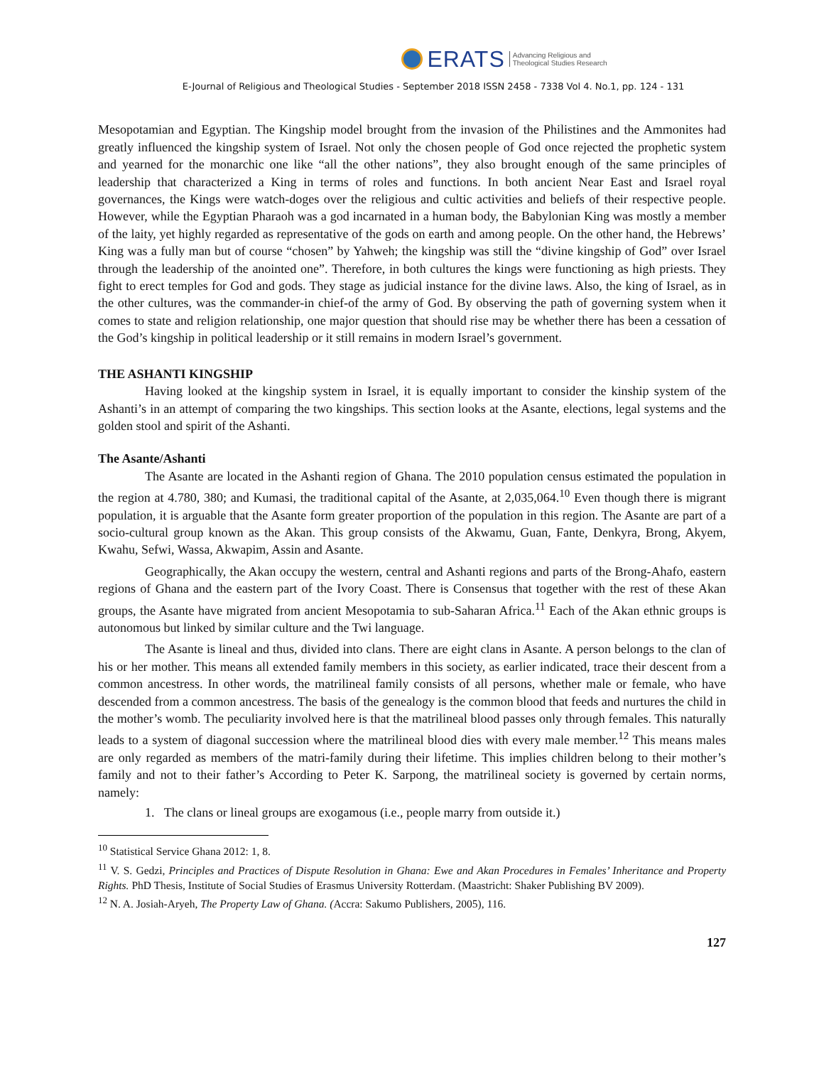ERATS
Advancing Religious and
Theological Studies Research
E-Journal of Religious and Theological Studies - September 2018 ISSN 2458 - 7338 Vol 4. No.1, pp. 124 - 131
Mesopotamian and Egyptian. The Kingship model brought from the invasion of the Philistines and the Ammonites had greatly influenced the kingship system of Israel. Not only the chosen people of God once rejected the prophetic system and yearned for the monarchic one like “all the other nations”, they also brought enough of the same principles of leadership that characterized a King in terms of roles and functions. In both ancient Near East and Israel royal governances, the Kings were watch-doges over the religious and cultic activities and beliefs of their respective people. However, while the Egyptian Pharaoh was a god incarnated in a human body, the Babylonian King was mostly a member of the laity, yet highly regarded as representative of the gods on earth and among people. On the other hand, the Hebrews’ King was a fully man but of course “chosen” by Yahweh; the kingship was still the “divine kingship of God” over Israel through the leadership of the anointed one”. Therefore, in both cultures the kings were functioning as high priests. They fight to erect temples for God and gods. They stage as judicial instance for the divine laws. Also, the king of Israel, as in the other cultures, was the commander-in chief-of the army of God. By observing the path of governing system when it comes to state and religion relationship, one major question that should rise may be whether there has been a cessation of the God’s kingship in political leadership or it still remains in modern Israel’s government.
THE ASHANTI KINGSHIP
Having looked at the kingship system in Israel, it is equally important to consider the kinship system of the Ashanti’s in an attempt of comparing the two kingships. This section looks at the Asante, elections, legal systems and the golden stool and spirit of the Ashanti.
The Asante/Ashanti
The Asante are located in the Ashanti region of Ghana. The 2010 population census estimated the population in the region at 4.780, 380; and Kumasi, the traditional capital of the Asante, at 2,035,064.<sup>10</sup> Even though there is migrant population, it is arguable that the Asante form greater proportion of the population in this region. The Asante are part of a socio-cultural group known as the Akan. This group consists of the Akwamu, Guan, Fante, Denkyra, Brong, Akyem, Kwahu, Sefwi, Wassa, Akwapim, Assin and Asante.
Geographically, the Akan occupy the western, central and Ashanti regions and parts of the Brong-Ahafo, eastern regions of Ghana and the eastern part of the Ivory Coast. There is Consensus that together with the rest of these Akan groups, the Asante have migrated from ancient Mesopotamia to sub-Saharan Africa.<sup>11</sup> Each of the Akan ethnic groups is autonomous but linked by similar culture and the Twi language.
The Asante is lineal and thus, divided into clans. There are eight clans in Asante. A person belongs to the clan of his or her mother. This means all extended family members in this society, as earlier indicated, trace their descent from a common ancestress. In other words, the matrilineal family consists of all persons, whether male or female, who have descended from a common ancestress. The basis of the genealogy is the common blood that feeds and nurtures the child in the mother’s womb. The peculiarity involved here is that the matrilineal blood passes only through females. This naturally leads to a system of diagonal succession where the matrilineal blood dies with every male member.<sup>12</sup> This means males are only regarded as members of the matri-family during their lifetime. This implies children belong to their mother’s family and not to their father’s According to Peter K. Sarpong, the matrilineal society is governed by certain norms, namely:
1. The clans or lineal groups are exogamous (i.e., people marry from outside it.)
<sup>10</sup> Statistical Service Ghana 2012: 1, 8.
<sup>11</sup> V. S. Gedzi, Principles and Practices of Dispute Resolution in Ghana: Ewe and Akan Procedures in Females’ Inheritance and Property Rights. PhD Thesis, Institute of Social Studies of Erasmus University Rotterdam. (Maastricht: Shaker Publishing BV 2009).
<sup>12</sup> N. A. Josiah-Aryeh, The Property Law of Ghana. (Accra: Sakumo Publishers, 2005), 116.
127